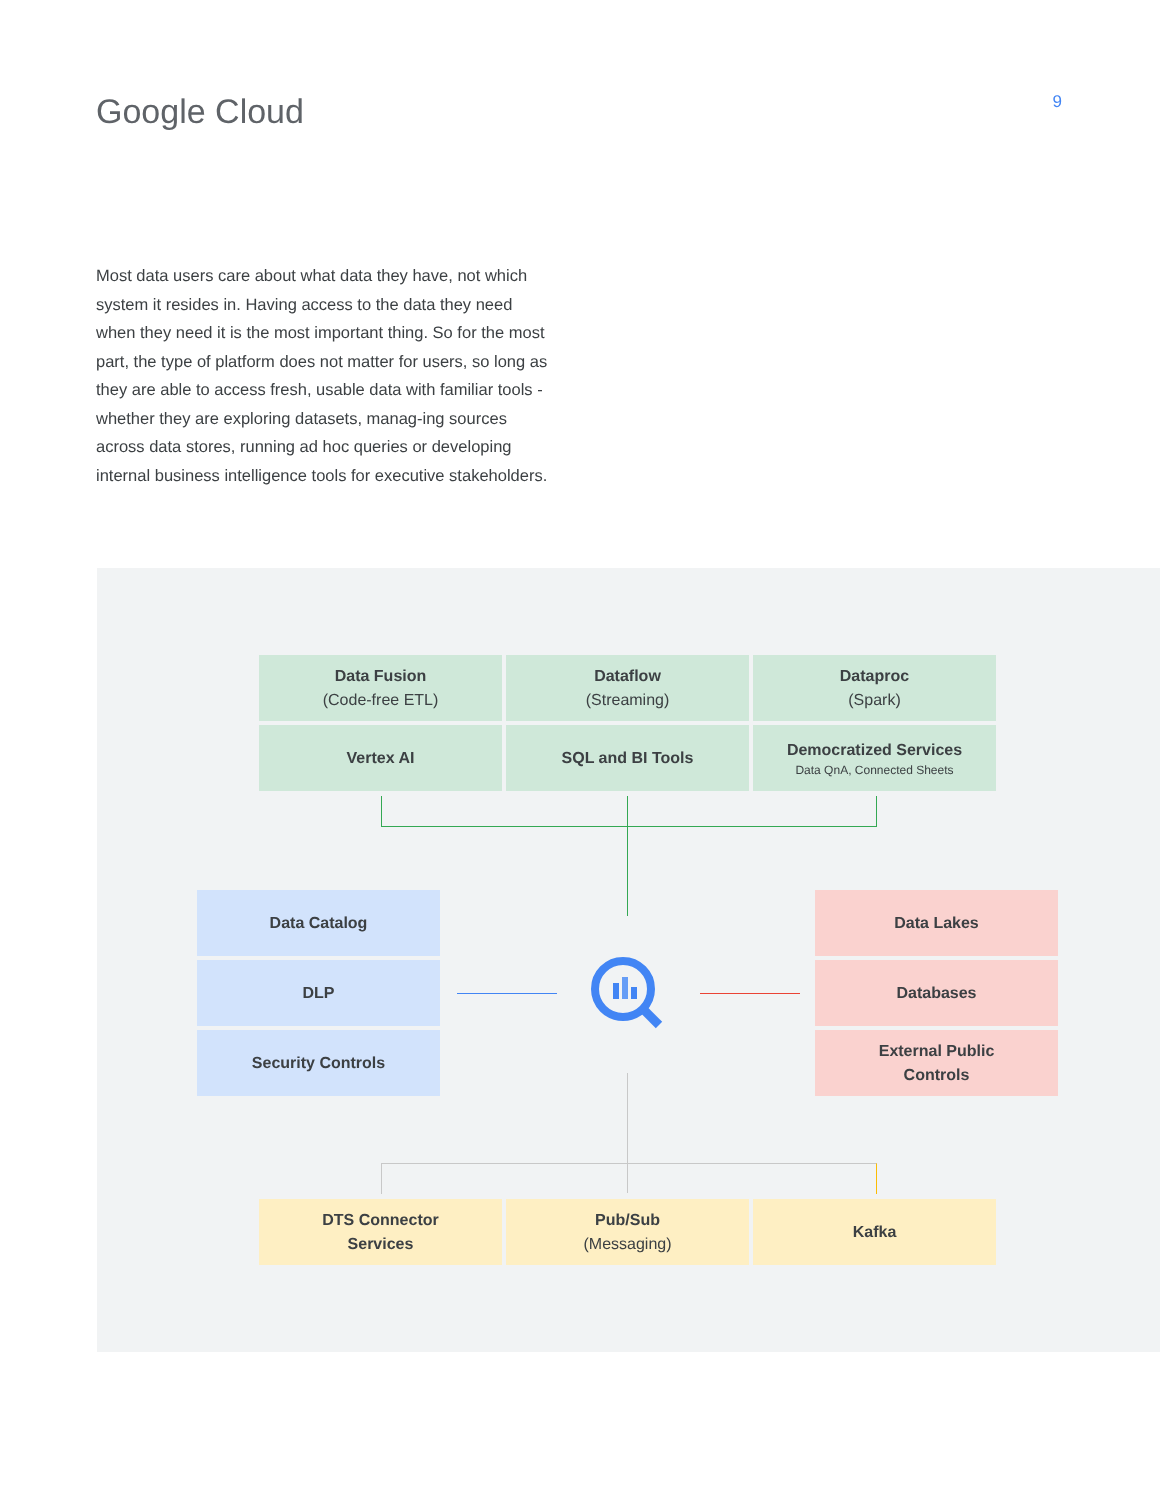Google Cloud
9
Most data users care about what data they have, not which system it resides in. Having access to the data they need when they need it is the most important thing. So for the most part, the type of platform does not matter for users, so long as they are able to access fresh, usable data with familiar tools - whether they are exploring datasets, manag-ing sources across data stores, running ad hoc queries or developing internal business intelligence tools for executive stakeholders.
Data Fusion
(Code-free ETL)
Dataflow
(Streaming)
Dataproc
(Spark)
Vertex AI SQL and BI Tools
Democratized Services
Data QnA, Connected Sheets
Data Catalog
DLP
Security Controls
Data Lakes
Databases
External Public
Controls
DTS Connector
Services
Pub/Sub
(Messaging)
Kafka